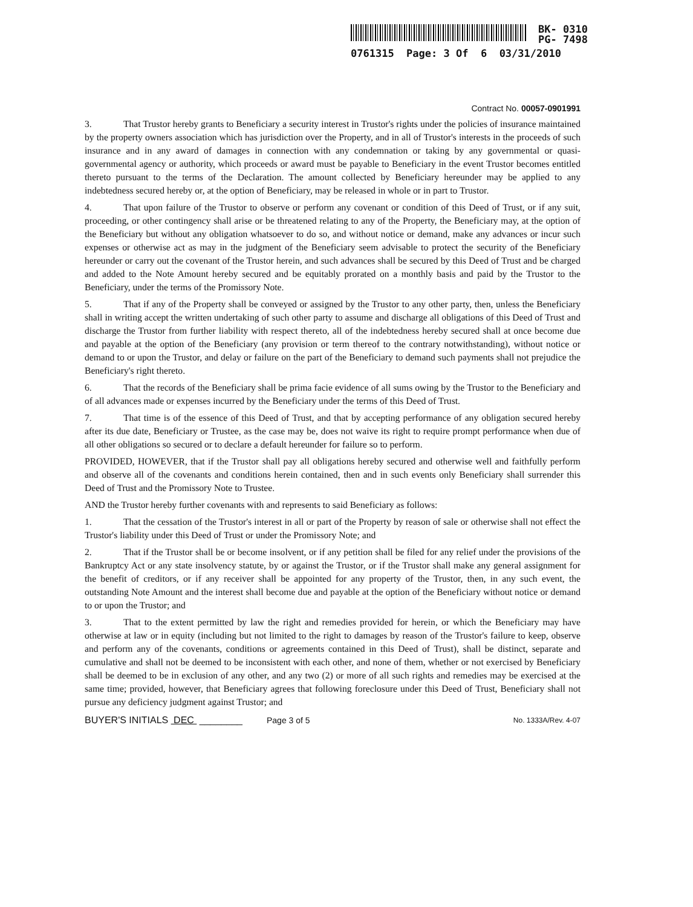BK- 0310
PG- 7498
0761315 Page: 3 Of 6 03/31/2010
Contract No. 00057-0901991
3. That Trustor hereby grants to Beneficiary a security interest in Trustor's rights under the policies of insurance maintained by the property owners association which has jurisdiction over the Property, and in all of Trustor's interests in the proceeds of such insurance and in any award of damages in connection with any condemnation or taking by any governmental or quasi-governmental agency or authority, which proceeds or award must be payable to Beneficiary in the event Trustor becomes entitled thereto pursuant to the terms of the Declaration. The amount collected by Beneficiary hereunder may be applied to any indebtedness secured hereby or, at the option of Beneficiary, may be released in whole or in part to Trustor.
4. That upon failure of the Trustor to observe or perform any covenant or condition of this Deed of Trust, or if any suit, proceeding, or other contingency shall arise or be threatened relating to any of the Property, the Beneficiary may, at the option of the Beneficiary but without any obligation whatsoever to do so, and without notice or demand, make any advances or incur such expenses or otherwise act as may in the judgment of the Beneficiary seem advisable to protect the security of the Beneficiary hereunder or carry out the covenant of the Trustor herein, and such advances shall be secured by this Deed of Trust and be charged and added to the Note Amount hereby secured and be equitably prorated on a monthly basis and paid by the Trustor to the Beneficiary, under the terms of the Promissory Note.
5. That if any of the Property shall be conveyed or assigned by the Trustor to any other party, then, unless the Beneficiary shall in writing accept the written undertaking of such other party to assume and discharge all obligations of this Deed of Trust and discharge the Trustor from further liability with respect thereto, all of the indebtedness hereby secured shall at once become due and payable at the option of the Beneficiary (any provision or term thereof to the contrary notwithstanding), without notice or demand to or upon the Trustor, and delay or failure on the part of the Beneficiary to demand such payments shall not prejudice the Beneficiary's right thereto.
6. That the records of the Beneficiary shall be prima facie evidence of all sums owing by the Trustor to the Beneficiary and of all advances made or expenses incurred by the Beneficiary under the terms of this Deed of Trust.
7. That time is of the essence of this Deed of Trust, and that by accepting performance of any obligation secured hereby after its due date, Beneficiary or Trustee, as the case may be, does not waive its right to require prompt performance when due of all other obligations so secured or to declare a default hereunder for failure so to perform.
PROVIDED, HOWEVER, that if the Trustor shall pay all obligations hereby secured and otherwise well and faithfully perform and observe all of the covenants and conditions herein contained, then and in such events only Beneficiary shall surrender this Deed of Trust and the Promissory Note to Trustee.
AND the Trustor hereby further covenants with and represents to said Beneficiary as follows:
1. That the cessation of the Trustor's interest in all or part of the Property by reason of sale or otherwise shall not effect the Trustor's liability under this Deed of Trust or under the Promissory Note; and
2. That if the Trustor shall be or become insolvent, or if any petition shall be filed for any relief under the provisions of the Bankruptcy Act or any state insolvency statute, by or against the Trustor, or if the Trustor shall make any general assignment for the benefit of creditors, or if any receiver shall be appointed for any property of the Trustor, then, in any such event, the outstanding Note Amount and the interest shall become due and payable at the option of the Beneficiary without notice or demand to or upon the Trustor; and
3. That to the extent permitted by law the right and remedies provided for herein, or which the Beneficiary may have otherwise at law or in equity (including but not limited to the right to damages by reason of the Trustor's failure to keep, observe and perform any of the covenants, conditions or agreements contained in this Deed of Trust), shall be distinct, separate and cumulative and shall not be deemed to be inconsistent with each other, and none of them, whether or not exercised by Beneficiary shall be deemed to be in exclusion of any other, and any two (2) or more of all such rights and remedies may be exercised at the same time; provided, however, that Beneficiary agrees that following foreclosure under this Deed of Trust, Beneficiary shall not pursue any deficiency judgment against Trustor; and
BUYER'S INITIALS DEC ________ Page 3 of 5 No. 1333A/Rev. 4-07